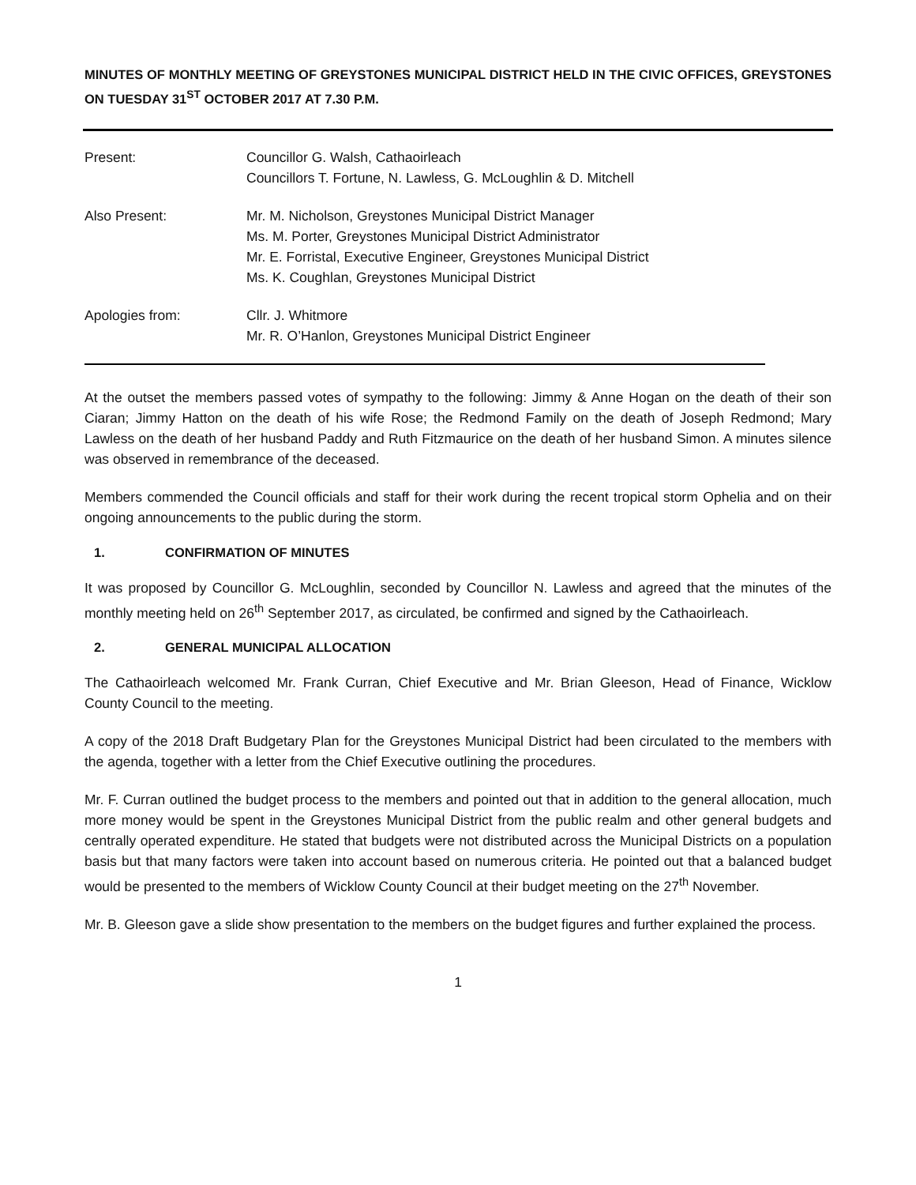MINUTES OF MONTHLY MEETING OF GREYSTONES MUNICIPAL DISTRICT HELD IN THE CIVIC OFFICES, GREYSTONES ON TUESDAY 31<sup>ST</sup> OCTOBER 2017 AT 7.30 P.M.
Present: Councillor G. Walsh, Cathaoirleach
Councillors T. Fortune, N. Lawless, G. McLoughlin & D. Mitchell
Also Present: Mr. M. Nicholson, Greystones Municipal District Manager
Ms. M. Porter, Greystones Municipal District Administrator
Mr. E. Forristal, Executive Engineer, Greystones Municipal District
Ms. K. Coughlan, Greystones Municipal District
Apologies from: Cllr. J. Whitmore
Mr. R. O’Hanlon, Greystones Municipal District Engineer
At the outset the members passed votes of sympathy to the following: Jimmy & Anne Hogan on the death of their son Ciaran; Jimmy Hatton on the death of his wife Rose; the Redmond Family on the death of Joseph Redmond; Mary Lawless on the death of her husband Paddy and Ruth Fitzmaurice on the death of her husband Simon. A minutes silence was observed in remembrance of the deceased.
Members commended the Council officials and staff for their work during the recent tropical storm Ophelia and on their ongoing announcements to the public during the storm.
1. CONFIRMATION OF MINUTES
It was proposed by Councillor G. McLoughlin, seconded by Councillor N. Lawless and agreed that the minutes of the monthly meeting held on 26<sup>th</sup> September 2017, as circulated, be confirmed and signed by the Cathaoirleach.
2. GENERAL MUNICIPAL ALLOCATION
The Cathaoirleach welcomed Mr. Frank Curran, Chief Executive and Mr. Brian Gleeson, Head of Finance, Wicklow County Council to the meeting.
A copy of the 2018 Draft Budgetary Plan for the Greystones Municipal District had been circulated to the members with the agenda, together with a letter from the Chief Executive outlining the procedures.
Mr. F. Curran outlined the budget process to the members and pointed out that in addition to the general allocation, much more money would be spent in the Greystones Municipal District from the public realm and other general budgets and centrally operated expenditure. He stated that budgets were not distributed across the Municipal Districts on a population basis but that many factors were taken into account based on numerous criteria. He pointed out that a balanced budget would be presented to the members of Wicklow County Council at their budget meeting on the 27<sup>th</sup> November.
Mr. B. Gleeson gave a slide show presentation to the members on the budget figures and further explained the process.
1